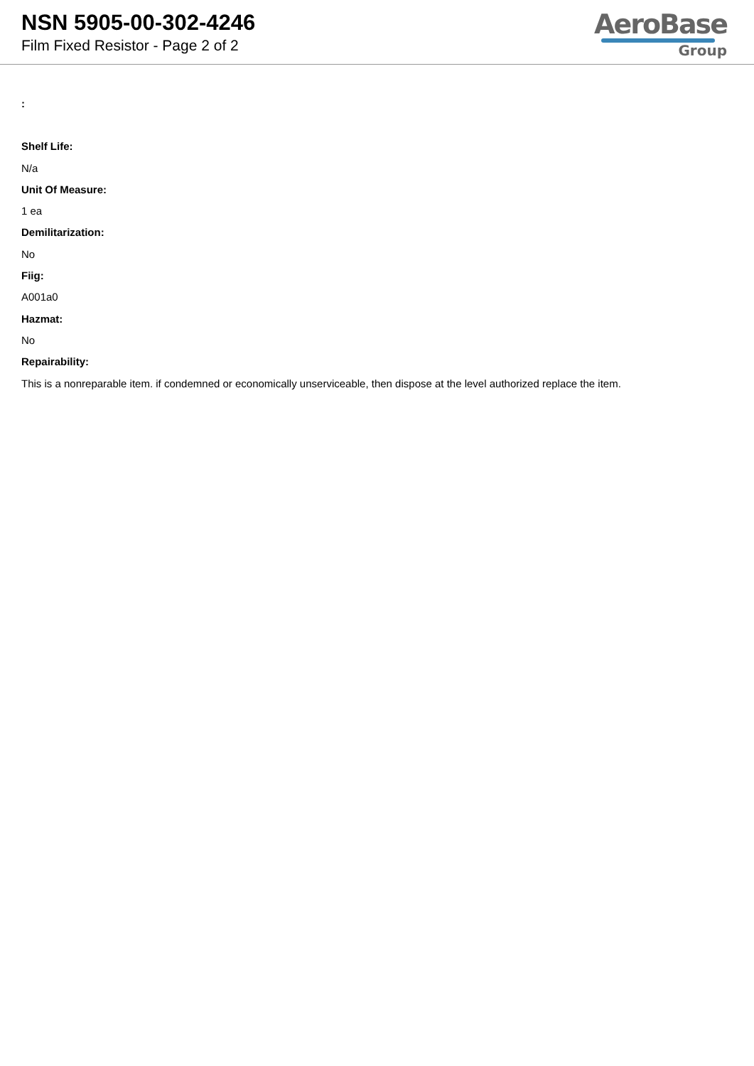NSN 5905-00-302-4246
Film Fixed Resistor - Page 2 of 2
AeroBase
Group
:
Shelf Life:
N/a
Unit Of Measure:
1 ea
Demilitarization:
No
Fiig:
A001a0
Hazmat:
No
Repairability:
This is a nonreparable item. if condemned or economically unserviceable, then dispose at the level authorized replace the item.